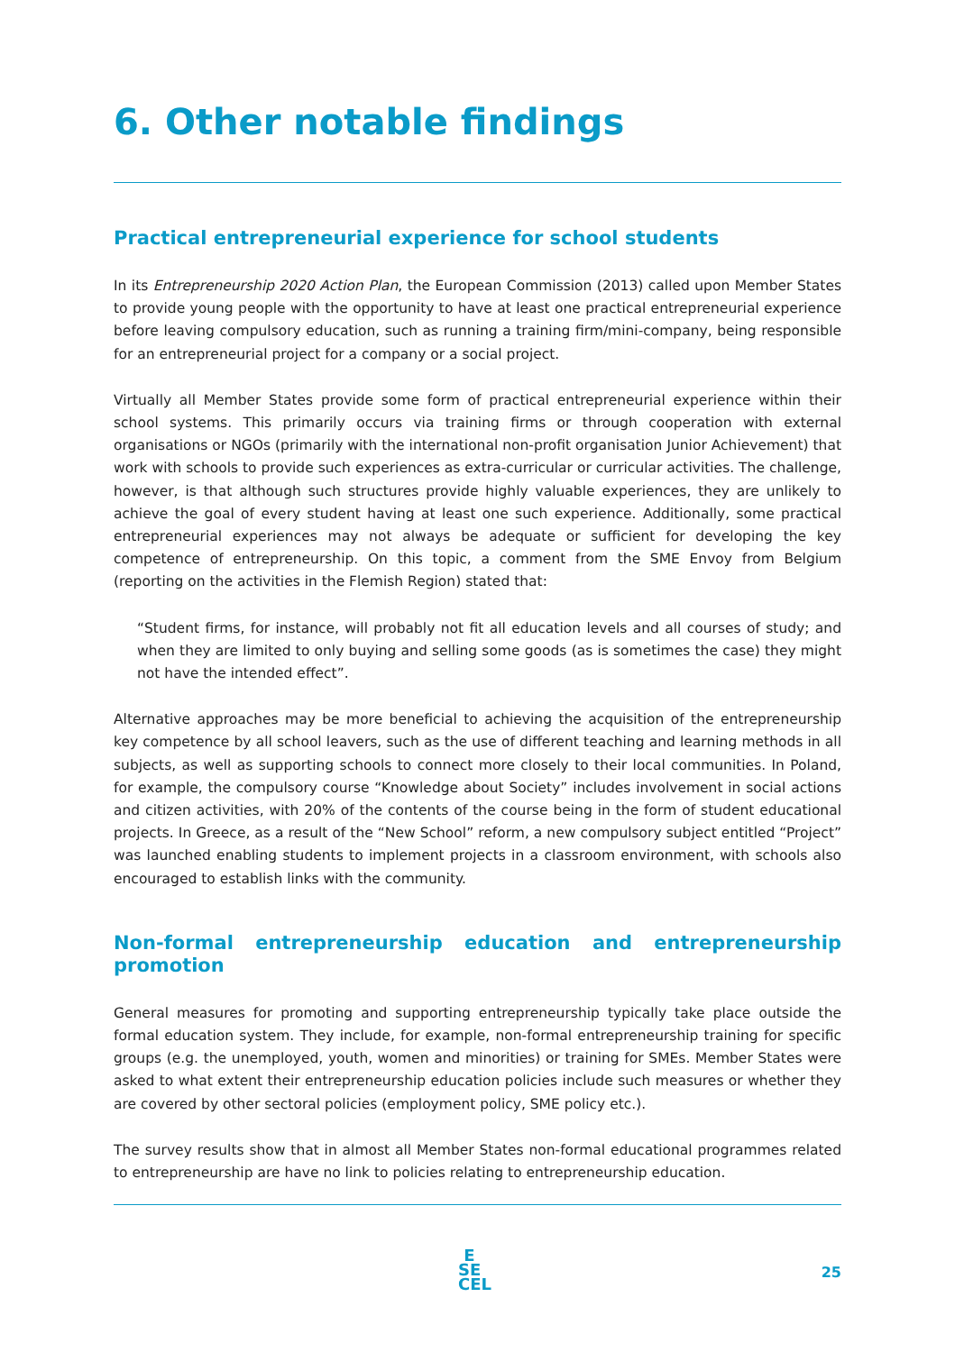6. Other notable findings
Practical entrepreneurial experience for school students
In its Entrepreneurship 2020 Action Plan, the European Commission (2013) called upon Member States to provide young people with the opportunity to have at least one practical entrepreneurial experience before leaving compulsory education, such as running a training firm/mini-company, being responsible for an entrepreneurial project for a company or a social project.
Virtually all Member States provide some form of practical entrepreneurial experience within their school systems. This primarily occurs via training firms or through cooperation with external organisations or NGOs (primarily with the international non-profit organisation Junior Achievement) that work with schools to provide such experiences as extra-curricular or curricular activities. The challenge, however, is that although such structures provide highly valuable experiences, they are unlikely to achieve the goal of every student having at least one such experience. Additionally, some practical entrepreneurial experiences may not always be adequate or sufficient for developing the key competence of entrepreneurship. On this topic, a comment from the SME Envoy from Belgium (reporting on the activities in the Flemish Region) stated that:
“Student firms, for instance, will probably not fit all education levels and all courses of study; and when they are limited to only buying and selling some goods (as is sometimes the case) they might not have the intended effect”.
Alternative approaches may be more beneficial to achieving the acquisition of the entrepreneurship key competence by all school leavers, such as the use of different teaching and learning methods in all subjects, as well as supporting schools to connect more closely to their local communities. In Poland, for example, the compulsory course “Knowledge about Society” includes involvement in social actions and citizen activities, with 20% of the contents of the course being in the form of student educational projects. In Greece, as a result of the “New School” reform, a new compulsory subject entitled “Project” was launched enabling students to implement projects in a classroom environment, with schools also encouraged to establish links with the community.
Non-formal entrepreneurship education and entrepreneurship promotion
General measures for promoting and supporting entrepreneurship typically take place outside the formal education system. They include, for example, non-formal entrepreneurship training for specific groups (e.g. the unemployed, youth, women and minorities) or training for SMEs. Member States were asked to what extent their entrepreneurship education policies include such measures or whether they are covered by other sectoral policies (employment policy, SME policy etc.).
The survey results show that in almost all Member States non-formal educational programmes related to entrepreneurship are have no link to policies relating to entrepreneurship education.
E
SE
CEL
25